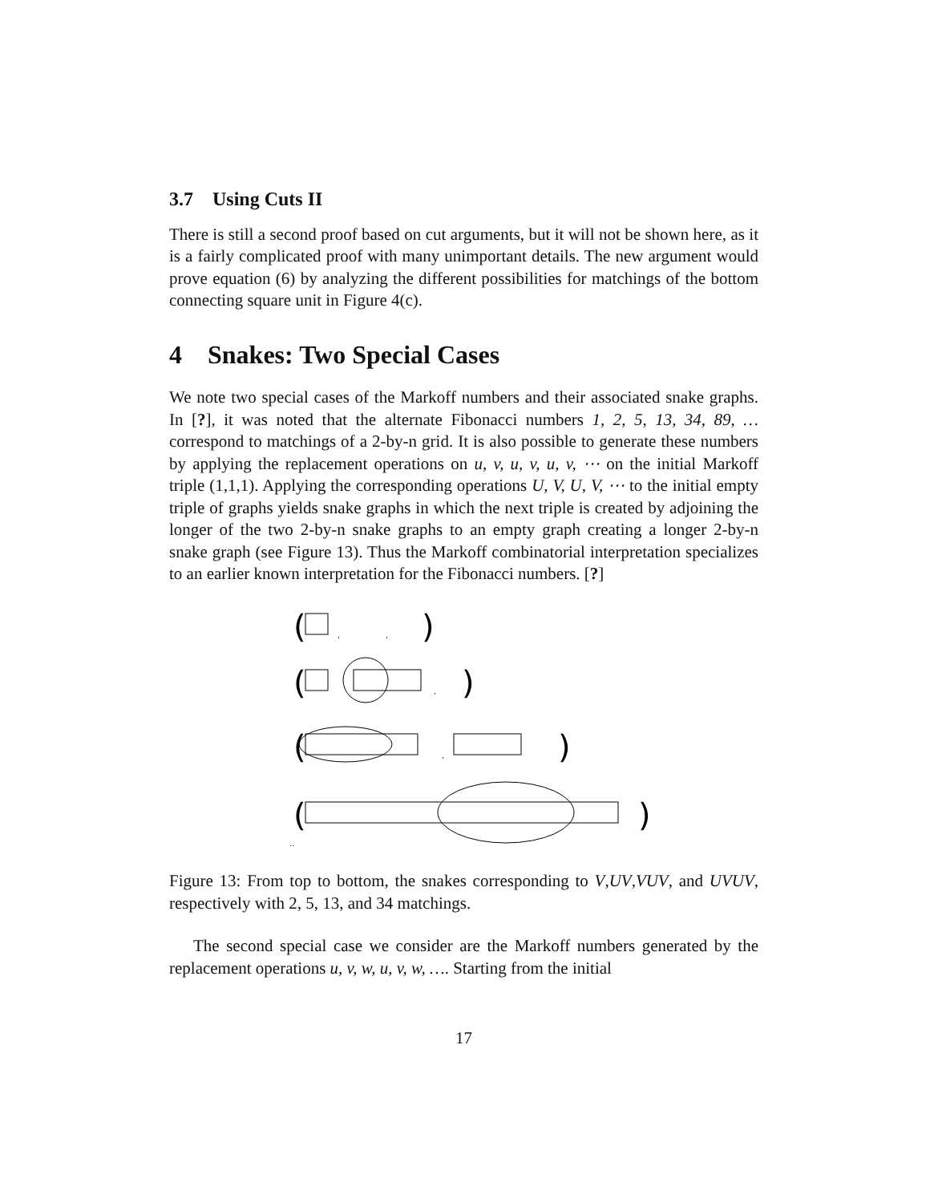3.7 Using Cuts II
There is still a second proof based on cut arguments, but it will not be shown here, as it is a fairly complicated proof with many unimportant details. The new argument would prove equation (6) by analyzing the different possibilities for matchings of the bottom connecting square unit in Figure 4(c).
4 Snakes: Two Special Cases
We note two special cases of the Markoff numbers and their associated snake graphs. In [?], it was noted that the alternate Fibonacci numbers 1, 2, 5, 13, 34, 89, … correspond to matchings of a 2-by-n grid. It is also possible to generate these numbers by applying the replacement operations on u, v, u, v, u, v, ⋯ on the initial Markoff triple (1,1,1). Applying the corresponding operations U, V, U, V, ⋯ to the initial empty triple of graphs yields snake graphs in which the next triple is created by adjoining the longer of the two 2-by-n snake graphs to an empty graph creating a longer 2-by-n snake graph (see Figure 13). Thus the Markoff combinatorial interpretation specializes to an earlier known interpretation for the Fibonacci numbers. [?]
(
)
(
)
(
)
(
)
,
,
,
,
..
Figure 13: From top to bottom, the snakes corresponding to V,UV,VUV, and UVUV, respectively with 2, 5, 13, and 34 matchings.
The second special case we consider are the Markoff numbers generated by the replacement operations u, v, w, u, v, w, …. Starting from the initial
17